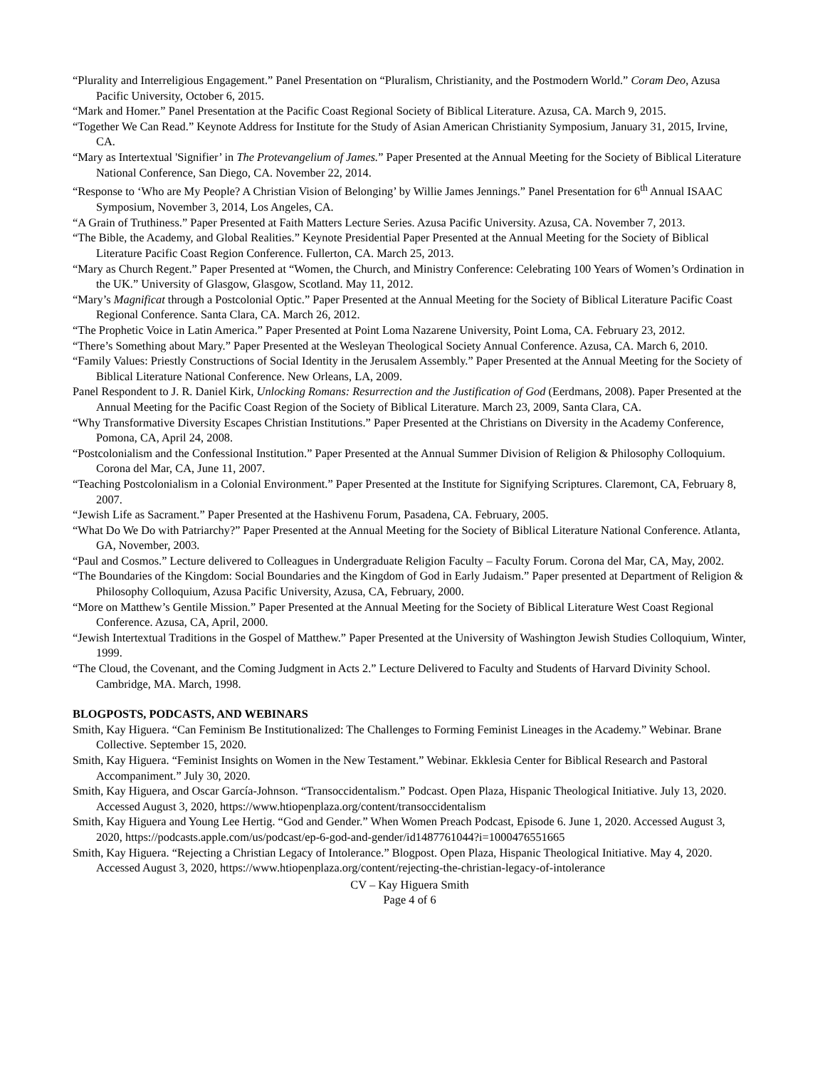“Plurality and Interreligious Engagement.” Panel Presentation on “Pluralism, Christianity, and the Postmodern World.” Coram Deo, Azusa Pacific University, October 6, 2015.
“Mark and Homer.” Panel Presentation at the Pacific Coast Regional Society of Biblical Literature. Azusa, CA. March 9, 2015.
“Together We Can Read.” Keynote Address for Institute for the Study of Asian American Christianity Symposium, January 31, 2015, Irvine, CA.
“Mary as Intertextual 'Signifier’ in The Protevangelium of James.” Paper Presented at the Annual Meeting for the Society of Biblical Literature National Conference, San Diego, CA. November 22, 2014.
“Response to ‘Who are My People? A Christian Vision of Belonging’ by Willie James Jennings.” Panel Presentation for 6<sup>th</sup> Annual ISAAC Symposium, November 3, 2014, Los Angeles, CA.
“A Grain of Truthiness.” Paper Presented at Faith Matters Lecture Series. Azusa Pacific University. Azusa, CA. November 7, 2013.
“The Bible, the Academy, and Global Realities.” Keynote Presidential Paper Presented at the Annual Meeting for the Society of Biblical Literature Pacific Coast Region Conference. Fullerton, CA. March 25, 2013.
“Mary as Church Regent.” Paper Presented at “Women, the Church, and Ministry Conference: Celebrating 100 Years of Women’s Ordination in the UK.” University of Glasgow, Glasgow, Scotland. May 11, 2012.
“Mary’s Magnificat through a Postcolonial Optic.” Paper Presented at the Annual Meeting for the Society of Biblical Literature Pacific Coast Regional Conference. Santa Clara, CA. March 26, 2012.
“The Prophetic Voice in Latin America.” Paper Presented at Point Loma Nazarene University, Point Loma, CA. February 23, 2012.
“There’s Something about Mary.” Paper Presented at the Wesleyan Theological Society Annual Conference. Azusa, CA. March 6, 2010.
“Family Values: Priestly Constructions of Social Identity in the Jerusalem Assembly.” Paper Presented at the Annual Meeting for the Society of Biblical Literature National Conference. New Orleans, LA, 2009.
Panel Respondent to J. R. Daniel Kirk, Unlocking Romans: Resurrection and the Justification of God (Eerdmans, 2008). Paper Presented at the Annual Meeting for the Pacific Coast Region of the Society of Biblical Literature. March 23, 2009, Santa Clara, CA.
“Why Transformative Diversity Escapes Christian Institutions.” Paper Presented at the Christians on Diversity in the Academy Conference, Pomona, CA, April 24, 2008.
“Postcolonialism and the Confessional Institution.” Paper Presented at the Annual Summer Division of Religion & Philosophy Colloquium. Corona del Mar, CA, June 11, 2007.
“Teaching Postcolonialism in a Colonial Environment.” Paper Presented at the Institute for Signifying Scriptures. Claremont, CA, February 8, 2007.
“Jewish Life as Sacrament.” Paper Presented at the Hashivenu Forum, Pasadena, CA. February, 2005.
“What Do We Do with Patriarchy?” Paper Presented at the Annual Meeting for the Society of Biblical Literature National Conference. Atlanta, GA, November, 2003.
“Paul and Cosmos.” Lecture delivered to Colleagues in Undergraduate Religion Faculty – Faculty Forum. Corona del Mar, CA, May, 2002.
“The Boundaries of the Kingdom: Social Boundaries and the Kingdom of God in Early Judaism.” Paper presented at Department of Religion & Philosophy Colloquium, Azusa Pacific University, Azusa, CA, February, 2000.
“More on Matthew’s Gentile Mission.” Paper Presented at the Annual Meeting for the Society of Biblical Literature West Coast Regional Conference. Azusa, CA, April, 2000.
“Jewish Intertextual Traditions in the Gospel of Matthew.” Paper Presented at the University of Washington Jewish Studies Colloquium, Winter, 1999.
“The Cloud, the Covenant, and the Coming Judgment in Acts 2.” Lecture Delivered to Faculty and Students of Harvard Divinity School. Cambridge, MA. March, 1998.
BLOGPOSTS, PODCASTS, AND WEBINARS
Smith, Kay Higuera. “Can Feminism Be Institutionalized: The Challenges to Forming Feminist Lineages in the Academy.” Webinar. Brane Collective. September 15, 2020.
Smith, Kay Higuera. “Feminist Insights on Women in the New Testament.” Webinar. Ekklesia Center for Biblical Research and Pastoral Accompaniment.” July 30, 2020.
Smith, Kay Higuera, and Oscar García-Johnson. “Transoccidentalism.” Podcast. Open Plaza, Hispanic Theological Initiative. July 13, 2020. Accessed August 3, 2020, https://www.htiopenplaza.org/content/transoccidentalism
Smith, Kay Higuera and Young Lee Hertig. “God and Gender.” When Women Preach Podcast, Episode 6. June 1, 2020. Accessed August 3, 2020, https://podcasts.apple.com/us/podcast/ep-6-god-and-gender/id1487761044?i=1000476551665
Smith, Kay Higuera. “Rejecting a Christian Legacy of Intolerance.” Blogpost. Open Plaza, Hispanic Theological Initiative. May 4, 2020. Accessed August 3, 2020, https://www.htiopenplaza.org/content/rejecting-the-christian-legacy-of-intolerance
CV – Kay Higuera Smith
Page 4 of 6